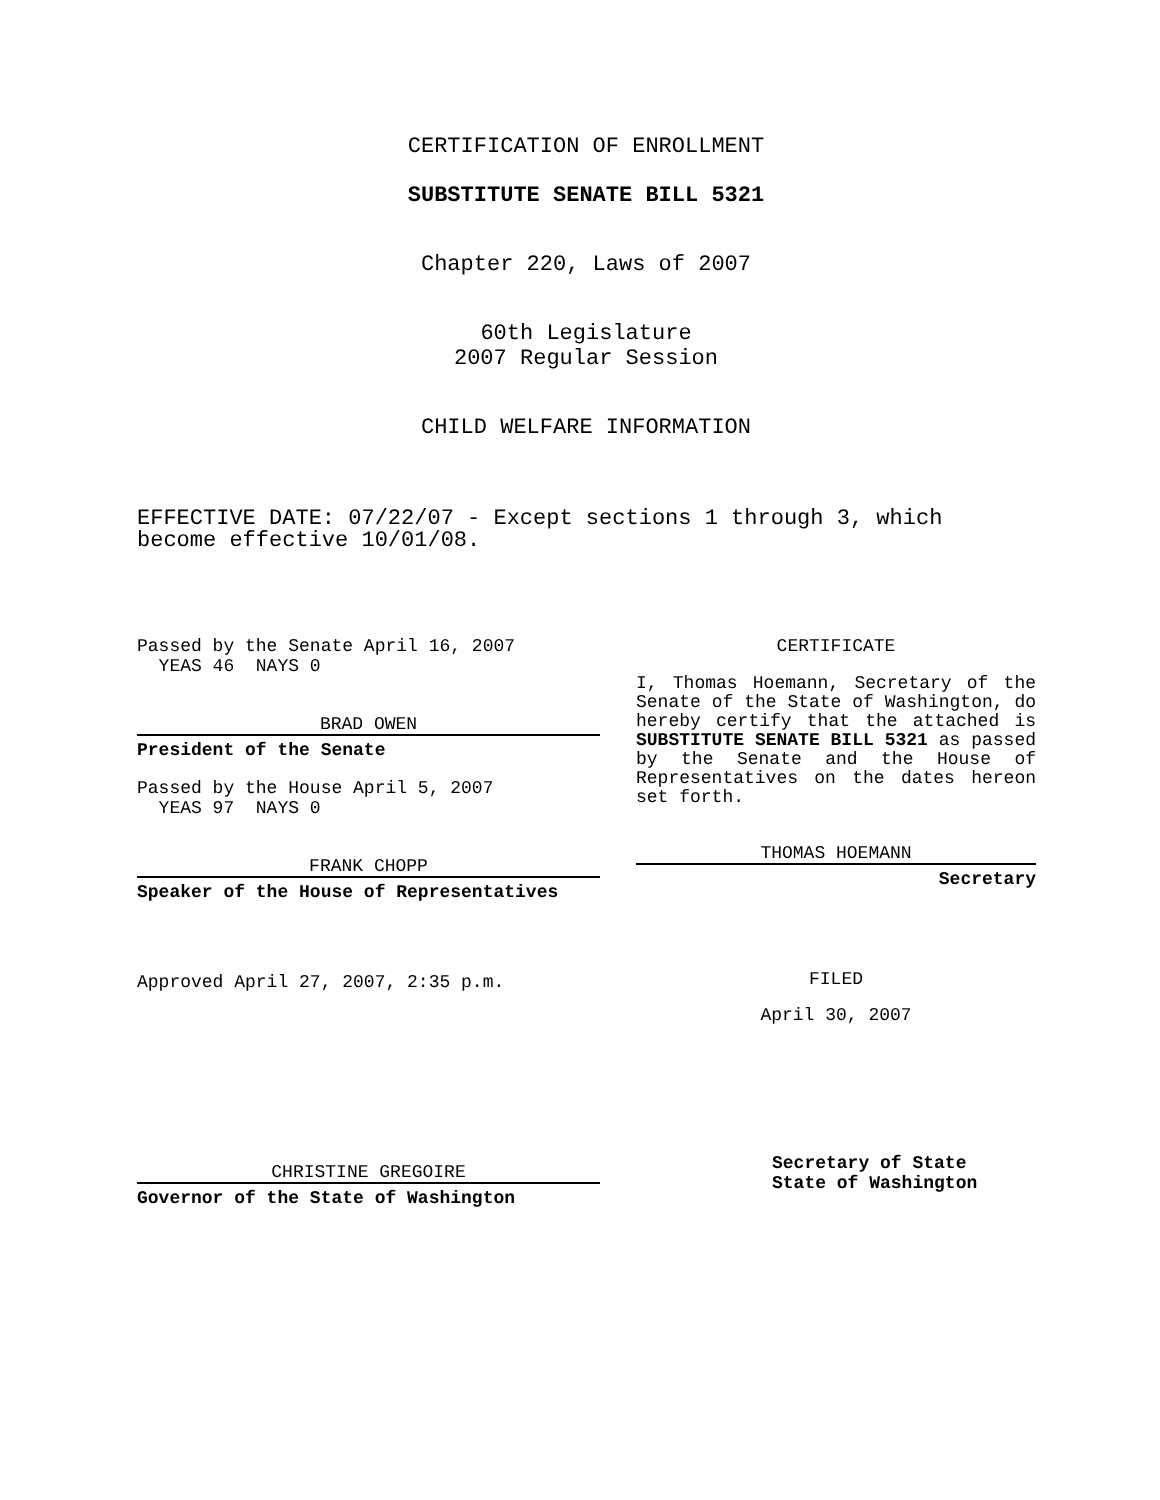CERTIFICATION OF ENROLLMENT
SUBSTITUTE SENATE BILL 5321
Chapter 220, Laws of 2007
60th Legislature
2007 Regular Session
CHILD WELFARE INFORMATION
EFFECTIVE DATE: 07/22/07 - Except sections 1 through 3, which become effective 10/01/08.
Passed by the Senate April 16, 2007
YEAS 46 NAYS 0
BRAD OWEN
President of the Senate
Passed by the House April 5, 2007
YEAS 97 NAYS 0
FRANK CHOPP
Speaker of the House of Representatives
Approved April 27, 2007, 2:35 p.m.
CHRISTINE GREGOIRE
Governor of the State of Washington
CERTIFICATE
I, Thomas Hoemann, Secretary of the Senate of the State of Washington, do hereby certify that the attached is SUBSTITUTE SENATE BILL 5321 as passed by the Senate and the House of Representatives on the dates hereon set forth.
THOMAS HOEMANN
Secretary
FILED
April 30, 2007
Secretary of State
State of Washington